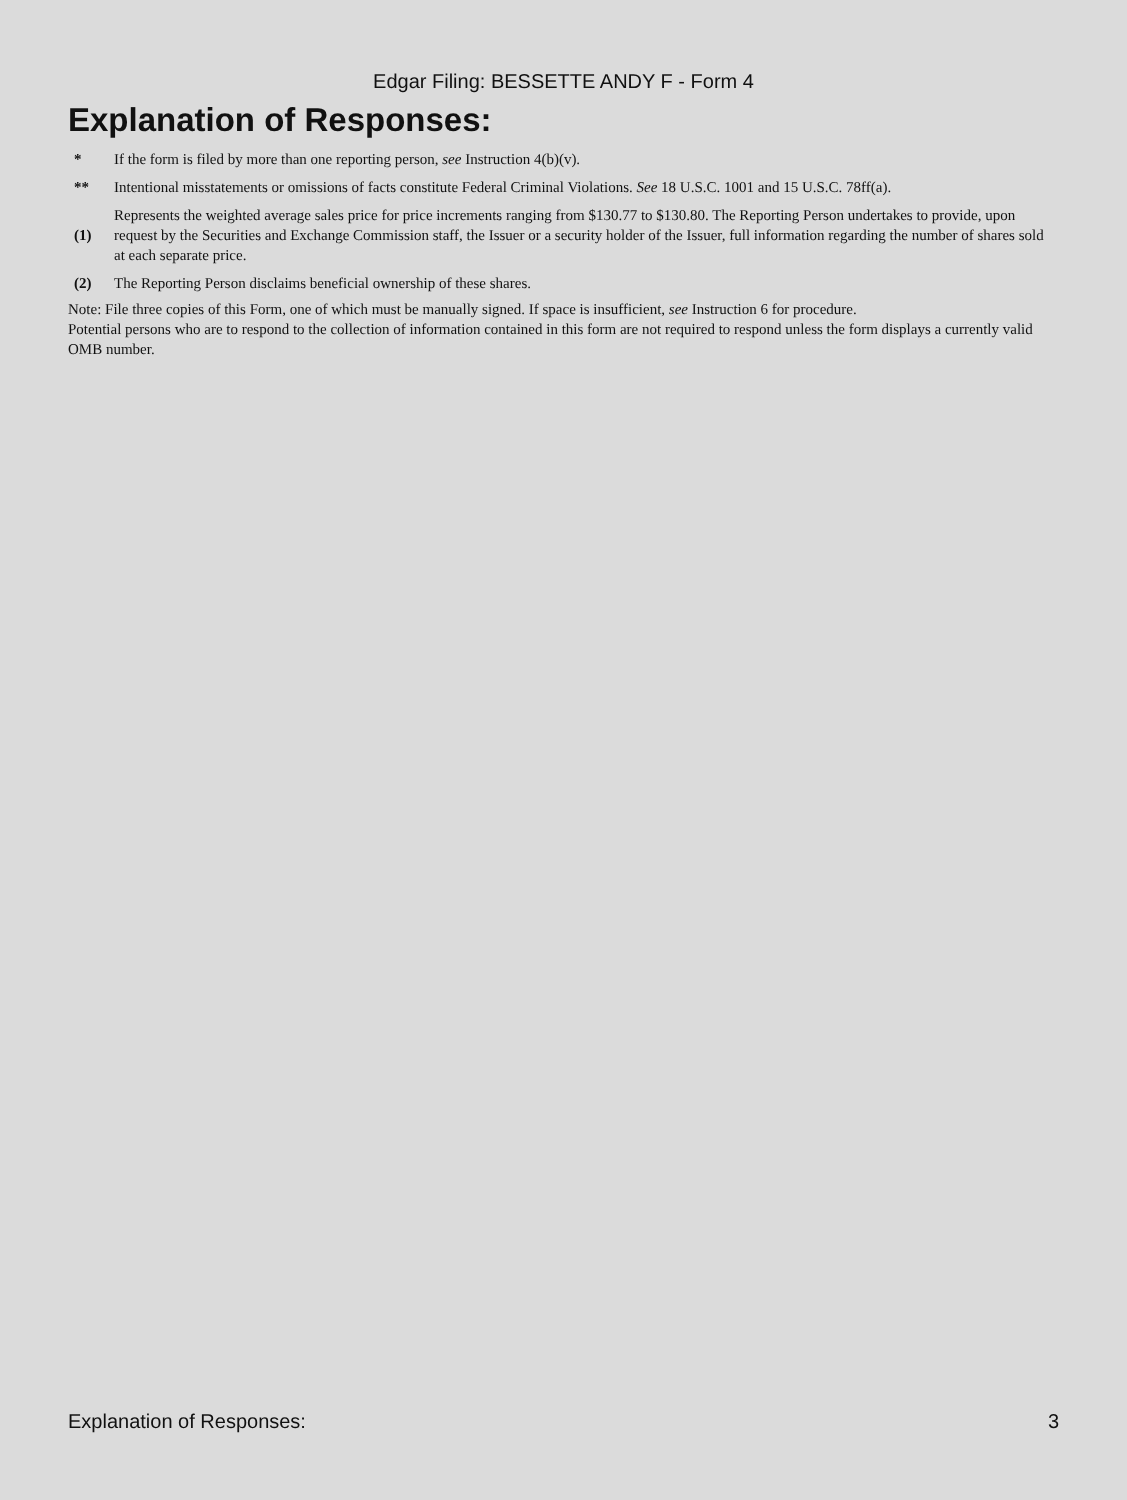Edgar Filing: BESSETTE ANDY F - Form 4
Explanation of Responses:
| * | If the form is filed by more than one reporting person, see Instruction 4(b)(v). |
| ** | Intentional misstatements or omissions of facts constitute Federal Criminal Violations. See 18 U.S.C. 1001 and 15 U.S.C. 78ff(a). |
| (1) | Represents the weighted average sales price for price increments ranging from $130.77 to $130.80. The Reporting Person undertakes to provide, upon request by the Securities and Exchange Commission staff, the Issuer or a security holder of the Issuer, full information regarding the number of shares sold at each separate price. |
| (2) | The Reporting Person disclaims beneficial ownership of these shares. |
Note: File three copies of this Form, one of which must be manually signed. If space is insufficient, see Instruction 6 for procedure.
Potential persons who are to respond to the collection of information contained in this form are not required to respond unless the form displays a currently valid OMB number.
Explanation of Responses: 3